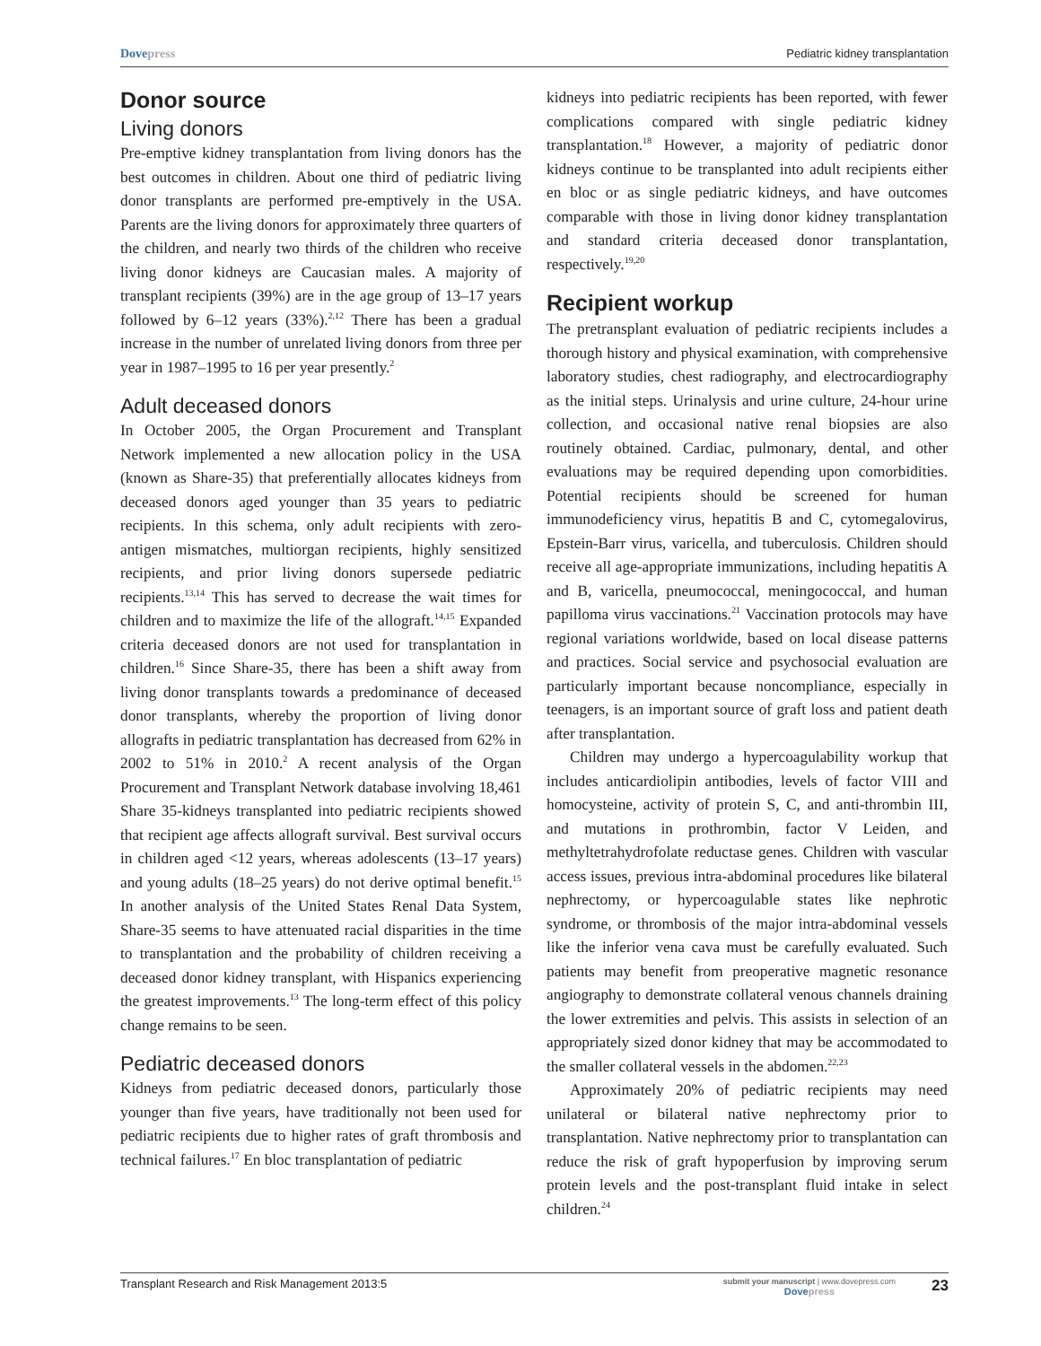Dovepress Pediatric kidney transplantation
Donor source
Living donors
Pre-emptive kidney transplantation from living donors has the best outcomes in children. About one third of pediatric living donor transplants are performed pre-emptively in the USA. Parents are the living donors for approximately three quarters of the children, and nearly two thirds of the children who receive living donor kidneys are Caucasian males. A majority of transplant recipients (39%) are in the age group of 13–17 years followed by 6–12 years (33%).<sup>2,12</sup> There has been a gradual increase in the number of unrelated living donors from three per year in 1987–1995 to 16 per year presently.<sup>2</sup>
Adult deceased donors
In October 2005, the Organ Procurement and Transplant Network implemented a new allocation policy in the USA (known as Share-35) that preferentially allocates kidneys from deceased donors aged younger than 35 years to pediatric recipients. In this schema, only adult recipients with zero-antigen mismatches, multiorgan recipients, highly sensitized recipients, and prior living donors supersede pediatric recipients.<sup>13,14</sup> This has served to decrease the wait times for children and to maximize the life of the allograft.<sup>14,15</sup> Expanded criteria deceased donors are not used for transplantation in children.<sup>16</sup> Since Share-35, there has been a shift away from living donor transplants towards a predominance of deceased donor transplants, whereby the proportion of living donor allografts in pediatric transplantation has decreased from 62% in 2002 to 51% in 2010.<sup>2</sup> A recent analysis of the Organ Procurement and Transplant Network database involving 18,461 Share 35-kidneys transplanted into pediatric recipients showed that recipient age affects allograft survival. Best survival occurs in children aged <12 years, whereas adolescents (13–17 years) and young adults (18–25 years) do not derive optimal benefit.<sup>15</sup> In another analysis of the United States Renal Data System, Share-35 seems to have attenuated racial disparities in the time to transplantation and the probability of children receiving a deceased donor kidney transplant, with Hispanics experiencing the greatest improvements.<sup>13</sup> The long-term effect of this policy change remains to be seen.
Pediatric deceased donors
Kidneys from pediatric deceased donors, particularly those younger than five years, have traditionally not been used for pediatric recipients due to higher rates of graft thrombosis and technical failures.<sup>17</sup> En bloc transplantation of pediatric
kidneys into pediatric recipients has been reported, with fewer complications compared with single pediatric kidney transplantation.<sup>18</sup> However, a majority of pediatric donor kidneys continue to be transplanted into adult recipients either en bloc or as single pediatric kidneys, and have outcomes comparable with those in living donor kidney transplantation and standard criteria deceased donor transplantation, respectively.<sup>19,20</sup>
Recipient workup
The pretransplant evaluation of pediatric recipients includes a thorough history and physical examination, with comprehensive laboratory studies, chest radiography, and electrocardiography as the initial steps. Urinalysis and urine culture, 24-hour urine collection, and occasional native renal biopsies are also routinely obtained. Cardiac, pulmonary, dental, and other evaluations may be required depending upon comorbidities. Potential recipients should be screened for human immunodeficiency virus, hepatitis B and C, cytomegalovirus, Epstein-Barr virus, varicella, and tuberculosis. Children should receive all age-appropriate immunizations, including hepatitis A and B, varicella, pneumococcal, meningococcal, and human papilloma virus vaccinations.<sup>21</sup> Vaccination protocols may have regional variations worldwide, based on local disease patterns and practices. Social service and psychosocial evaluation are particularly important because noncompliance, especially in teenagers, is an important source of graft loss and patient death after transplantation.
Children may undergo a hypercoagulability workup that includes anticardiolipin antibodies, levels of factor VIII and homocysteine, activity of protein S, C, and anti-thrombin III, and mutations in prothrombin, factor V Leiden, and methyltetrahydrofolate reductase genes. Children with vascular access issues, previous intra-abdominal procedures like bilateral nephrectomy, or hypercoagulable states like nephrotic syndrome, or thrombosis of the major intra-abdominal vessels like the inferior vena cava must be carefully evaluated. Such patients may benefit from preoperative magnetic resonance angiography to demonstrate collateral venous channels draining the lower extremities and pelvis. This assists in selection of an appropriately sized donor kidney that may be accommodated to the smaller collateral vessels in the abdomen.<sup>22,23</sup>
Approximately 20% of pediatric recipients may need unilateral or bilateral native nephrectomy prior to transplantation. Native nephrectomy prior to transplantation can reduce the risk of graft hypoperfusion by improving serum protein levels and the post-transplant fluid intake in select children.<sup>24</sup>
Transplant Research and Risk Management 2013:5
submit your manuscript | www.dovepress.com
Dovepress
23